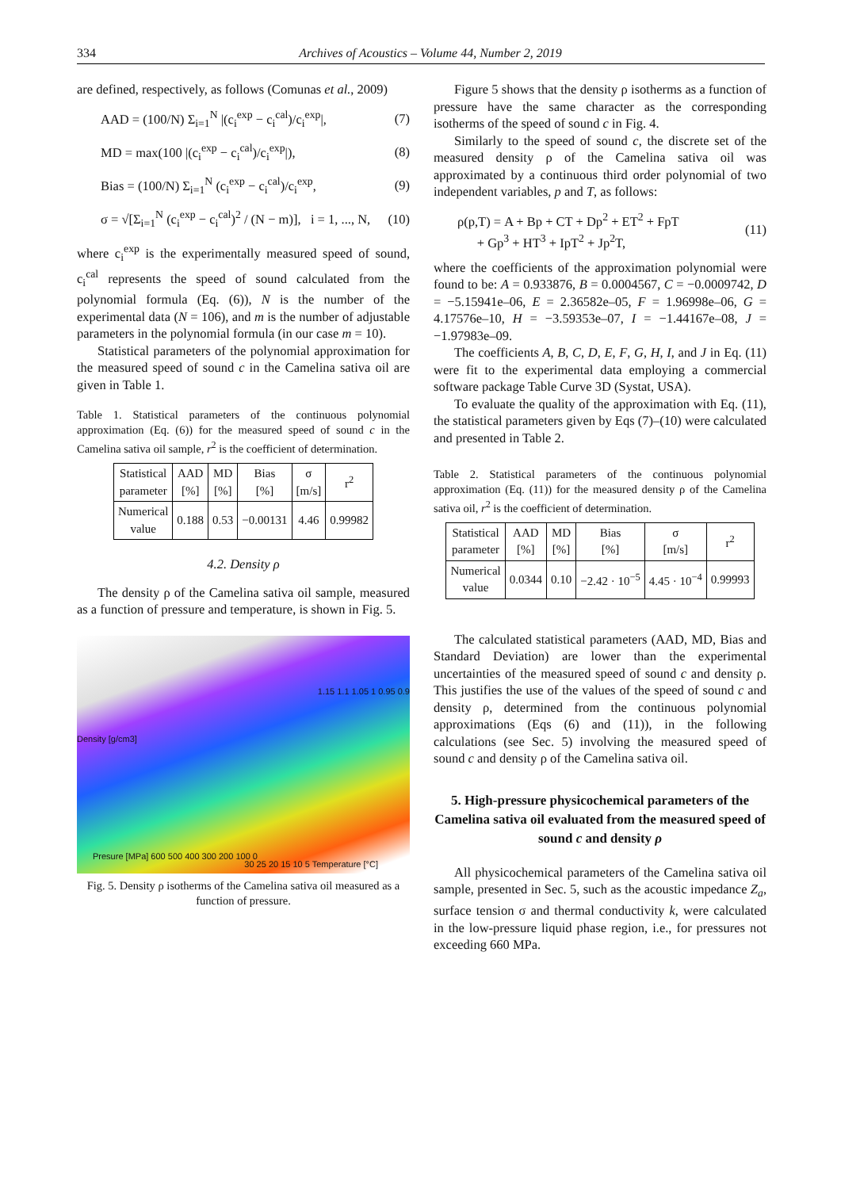334 Archives of Acoustics – Volume 44, Number 2, 2019
are defined, respectively, as follows (Comunas et al., 2009)
AAD = (100/N) Σ<sub>i=1</sub><sup>N</sup> |(c<sub>i</sub><sup>exp</sup> − c<sub>i</sub><sup>cal</sup>)/c<sub>i</sub><sup>exp</sup>|, (7)
MD = max(100 |(c<sub>i</sub><sup>exp</sup> − c<sub>i</sub><sup>cal</sup>)/c<sub>i</sub><sup>exp</sup>|), (8)
Bias = (100/N) Σ<sub>i=1</sub><sup>N</sup> (c<sub>i</sub><sup>exp</sup> − c<sub>i</sub><sup>cal</sup>)/c<sub>i</sub><sup>exp</sup>, (9)
σ = √[Σ<sub>i=1</sub><sup>N</sup> (c<sub>i</sub><sup>exp</sup> − c<sub>i</sub><sup>cal</sup>)<sup>2</sup> / (N − m)], i = 1, ..., N, (10)
where c<sub>i</sub><sup>exp</sup> is the experimentally measured speed of sound, c<sub>i</sub><sup>cal</sup> represents the speed of sound calculated from the polynomial formula (Eq. (6)), N is the number of the experimental data (N = 106), and m is the number of adjustable parameters in the polynomial formula (in our case m = 10).
Statistical parameters of the polynomial approximation for the measured speed of sound c in the Camelina sativa oil are given in Table 1.
Table 1. Statistical parameters of the continuous polynomial approximation (Eq. (6)) for the measured speed of sound c in the Camelina sativa oil sample, r<sup>2</sup> is the coefficient of determination.
| Statistical parameter | AAD [%] | MD [%] | Bias [%] | σ [m/s] | r<sup>2</sup> |
| --- | --- | --- | --- | --- | --- |
| Numerical value | 0.188 | 0.53 | −0.00131 | 4.46 | 0.99982 |
4.2. Density ρ
The density ρ of the Camelina sativa oil sample, measured as a function of pressure and temperature, is shown in Fig. 5.
Density [g/cm3]
1.15 1.1 1.05 1 0.95 0.9
Presure [MPa] 600 500 400 300 200 100 0
30 25 20 15 10 5 Temperature [°C]
Fig. 5. Density ρ isotherms of the Camelina sativa oil measured as a function of pressure.
Figure 5 shows that the density ρ isotherms as a function of pressure have the same character as the corresponding isotherms of the speed of sound c in Fig. 4.
Similarly to the speed of sound c, the discrete set of the measured density ρ of the Camelina sativa oil was approximated by a continuous third order polynomial of two independent variables, p and T, as follows:
ρ(p,T) = A + Bp + CT + Dp<sup>2</sup> + ET<sup>2</sup> + FpT
+ Gp<sup>3</sup> + HT<sup>3</sup> + IpT<sup>2</sup> + Jp<sup>2</sup>T, (11)
where the coefficients of the approximation polynomial were found to be: A = 0.933876, B = 0.0004567, C = −0.0009742, D = −5.15941e–06, E = 2.36582e–05, F = 1.96998e–06, G = 4.17576e–10, H = −3.59353e–07, I = −1.44167e–08, J = −1.97983e–09.
The coefficients A, B, C, D, E, F, G, H, I, and J in Eq. (11) were fit to the experimental data employing a commercial software package Table Curve 3D (Systat, USA).
To evaluate the quality of the approximation with Eq. (11), the statistical parameters given by Eqs (7)–(10) were calculated and presented in Table 2.
Table 2. Statistical parameters of the continuous polynomial approximation (Eq. (11)) for the measured density ρ of the Camelina sativa oil, r<sup>2</sup> is the coefficient of determination.
| Statistical parameter | AAD [%] | MD [%] | Bias [%] | σ [m/s] | r<sup>2</sup> |
| --- | --- | --- | --- | --- | --- |
| Numerical value | 0.0344 | 0.10 | −2.42 · 10<sup>−5</sup> | 4.45 · 10<sup>−4</sup> | 0.99993 |
The calculated statistical parameters (AAD, MD, Bias and Standard Deviation) are lower than the experimental uncertainties of the measured speed of sound c and density ρ. This justifies the use of the values of the speed of sound c and density ρ, determined from the continuous polynomial approximations (Eqs (6) and (11)), in the following calculations (see Sec. 5) involving the measured speed of sound c and density ρ of the Camelina sativa oil.
5. High-pressure physicochemical parameters of the Camelina sativa oil evaluated from the measured speed of sound c and density ρ
All physicochemical parameters of the Camelina sativa oil sample, presented in Sec. 5, such as the acoustic impedance Z<sub>a</sub>, surface tension σ and thermal conductivity k, were calculated in the low-pressure liquid phase region, i.e., for pressures not exceeding 660 MPa.